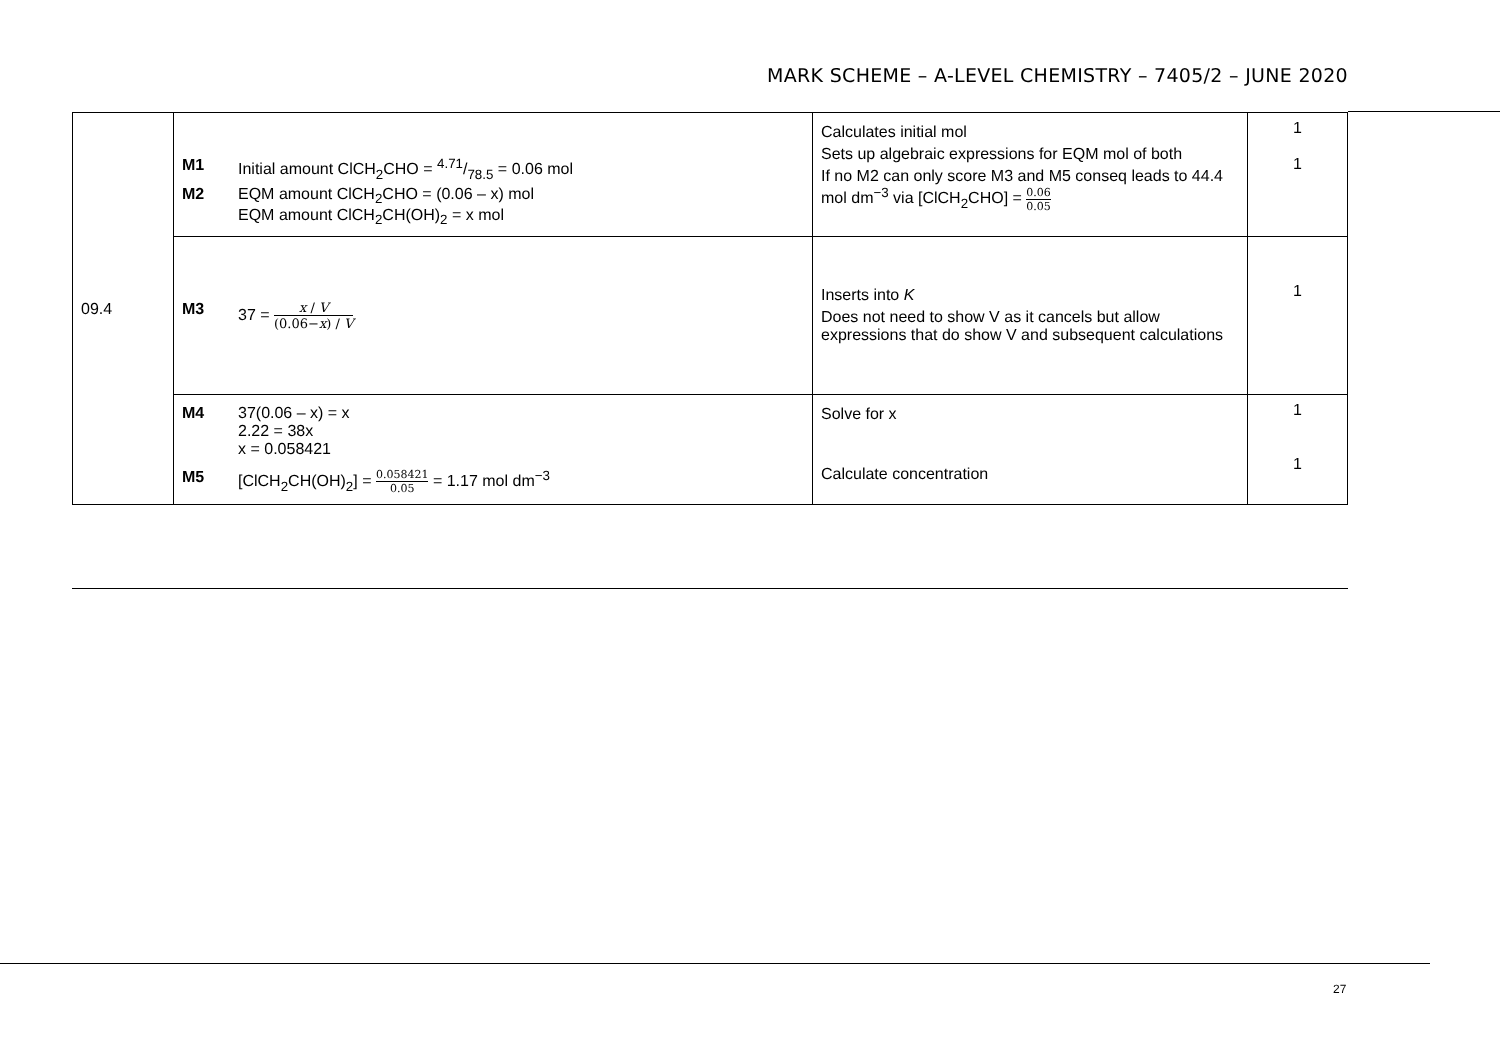MARK SCHEME – A-LEVEL CHEMISTRY – 7405/2 – JUNE 2020
| 09.4 | M1 Initial amount ClCH<sub>2</sub>CHO = 4.71/78.5 = 0.06 mol M2 EQM amount ClCH<sub>2</sub>CHO = (0.06 – x) mol EQM amount ClCH<sub>2</sub>CH(OH)<sub>2</sub> = x mol | Calculates initial mol Sets up algebraic expressions for EQM mol of both If no M2 can only score M3 and M5 conseq leads to 44.4 mol dm<sup>−3</sup> via [ClCH<sub>2</sub>CHO] = 0.06 0.05 | 1 1 |
| | M3 37 = x / V (0.06− x ) / V | Inserts into K Does not need to show V as it cancels but allow expressions that do show V and subsequent calculations | 1 |
| | M4 37(0.06 – x) = x 2.22 = 38x x = 0.058421 M5 [ClCH<sub>2</sub>CH(OH)<sub>2</sub>] = 0.058421 0.05 = 1.17 mol dm<sup>−3</sup> | Solve for x Calculate concentration | 1 1 |
27